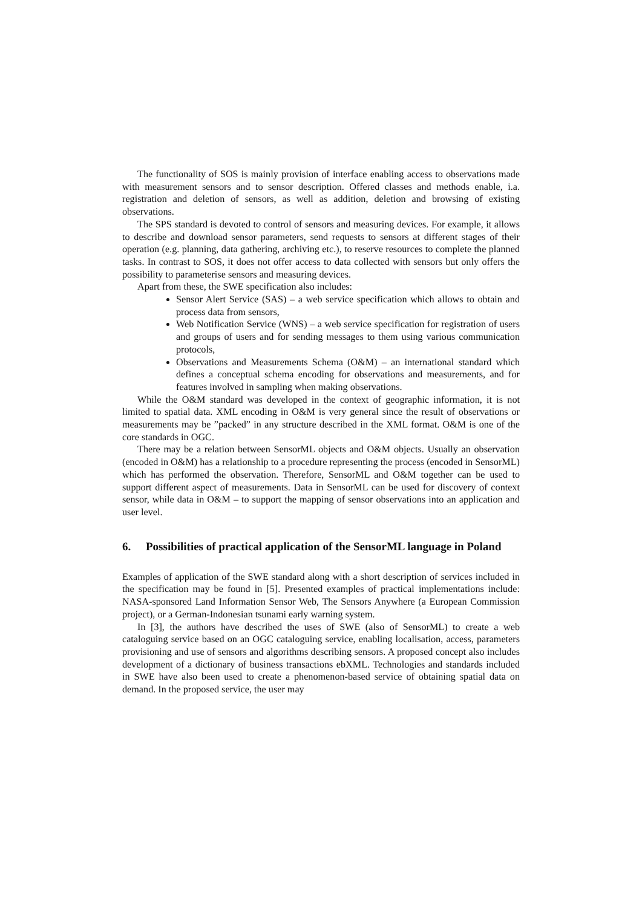The functionality of SOS is mainly provision of interface enabling access to observations made with measurement sensors and to sensor description. Offered classes and methods enable, i.a. registration and deletion of sensors, as well as addition, deletion and browsing of existing observations.
The SPS standard is devoted to control of sensors and measuring devices. For example, it allows to describe and download sensor parameters, send requests to sensors at different stages of their operation (e.g. planning, data gathering, archiving etc.), to reserve resources to complete the planned tasks. In contrast to SOS, it does not offer access to data collected with sensors but only offers the possibility to parameterise sensors and measuring devices.
Apart from these, the SWE specification also includes:
Sensor Alert Service (SAS) – a web service specification which allows to obtain and process data from sensors,
Web Notification Service (WNS) – a web service specification for registration of users and groups of users and for sending messages to them using various communication protocols,
Observations and Measurements Schema (O&M) – an international standard which defines a conceptual schema encoding for observations and measurements, and for features involved in sampling when making observations.
While the O&M standard was developed in the context of geographic information, it is not limited to spatial data. XML encoding in O&M is very general since the result of observations or measurements may be ”packed” in any structure described in the XML format. O&M is one of the core standards in OGC.
There may be a relation between SensorML objects and O&M objects. Usually an observation (encoded in O&M) has a relationship to a procedure representing the process (encoded in SensorML) which has performed the observation. Therefore, SensorML and O&M together can be used to support different aspect of measurements. Data in SensorML can be used for discovery of context sensor, while data in O&M – to support the mapping of sensor observations into an application and user level.
6. Possibilities of practical application of the SensorML language in Poland
Examples of application of the SWE standard along with a short description of services included in the specification may be found in [5]. Presented examples of practical implementations include: NASA-sponsored Land Information Sensor Web, The Sensors Anywhere (a European Commission project), or a German-Indonesian tsunami early warning system.
In [3], the authors have described the uses of SWE (also of SensorML) to create a web cataloguing service based on an OGC cataloguing service, enabling localisation, access, parameters provisioning and use of sensors and algorithms describing sensors. A proposed concept also includes development of a dictionary of business transactions ebXML. Technologies and standards included in SWE have also been used to create a phenomenon-based service of obtaining spatial data on demand. In the proposed service, the user may